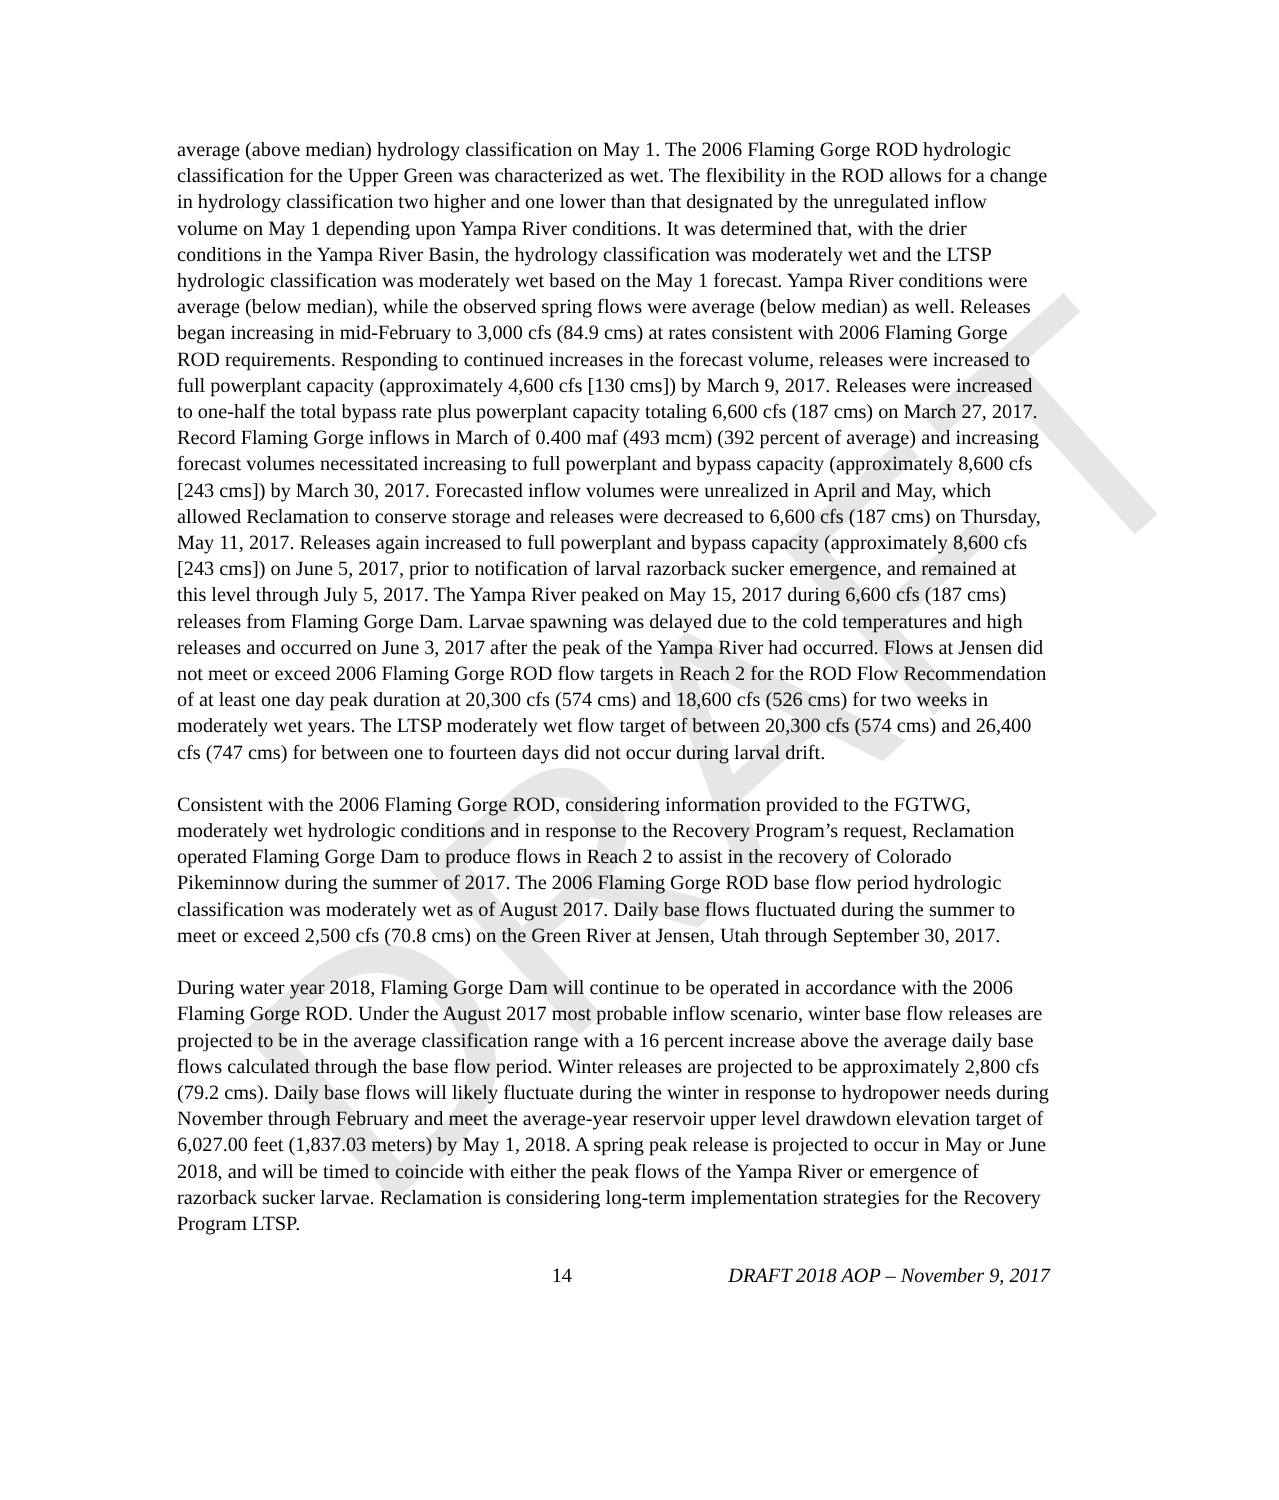DRAFT
average (above median) hydrology classification on May 1. The 2006 Flaming Gorge ROD hydrologic classification for the Upper Green was characterized as wet. The flexibility in the ROD allows for a change in hydrology classification two higher and one lower than that designated by the unregulated inflow volume on May 1 depending upon Yampa River conditions. It was determined that, with the drier conditions in the Yampa River Basin, the hydrology classification was moderately wet and the LTSP hydrologic classification was moderately wet based on the May 1 forecast. Yampa River conditions were average (below median), while the observed spring flows were average (below median) as well. Releases began increasing in mid-February to 3,000 cfs (84.9 cms) at rates consistent with 2006 Flaming Gorge ROD requirements. Responding to continued increases in the forecast volume, releases were increased to full powerplant capacity (approximately 4,600 cfs [130 cms]) by March 9, 2017. Releases were increased to one-half the total bypass rate plus powerplant capacity totaling 6,600 cfs (187 cms) on March 27, 2017. Record Flaming Gorge inflows in March of 0.400 maf (493 mcm) (392 percent of average) and increasing forecast volumes necessitated increasing to full powerplant and bypass capacity (approximately 8,600 cfs [243 cms]) by March 30, 2017. Forecasted inflow volumes were unrealized in April and May, which allowed Reclamation to conserve storage and releases were decreased to 6,600 cfs (187 cms) on Thursday, May 11, 2017. Releases again increased to full powerplant and bypass capacity (approximately 8,600 cfs [243 cms]) on June 5, 2017, prior to notification of larval razorback sucker emergence, and remained at this level through July 5, 2017. The Yampa River peaked on May 15, 2017 during 6,600 cfs (187 cms) releases from Flaming Gorge Dam. Larvae spawning was delayed due to the cold temperatures and high releases and occurred on June 3, 2017 after the peak of the Yampa River had occurred. Flows at Jensen did not meet or exceed 2006 Flaming Gorge ROD flow targets in Reach 2 for the ROD Flow Recommendation of at least one day peak duration at 20,300 cfs (574 cms) and 18,600 cfs (526 cms) for two weeks in moderately wet years. The LTSP moderately wet flow target of between 20,300 cfs (574 cms) and 26,400 cfs (747 cms) for between one to fourteen days did not occur during larval drift.
Consistent with the 2006 Flaming Gorge ROD, considering information provided to the FGTWG, moderately wet hydrologic conditions and in response to the Recovery Program’s request, Reclamation operated Flaming Gorge Dam to produce flows in Reach 2 to assist in the recovery of Colorado Pikeminnow during the summer of 2017. The 2006 Flaming Gorge ROD base flow period hydrologic classification was moderately wet as of August 2017. Daily base flows fluctuated during the summer to meet or exceed 2,500 cfs (70.8 cms) on the Green River at Jensen, Utah through September 30, 2017.
During water year 2018, Flaming Gorge Dam will continue to be operated in accordance with the 2006 Flaming Gorge ROD. Under the August 2017 most probable inflow scenario, winter base flow releases are projected to be in the average classification range with a 16 percent increase above the average daily base flows calculated through the base flow period. Winter releases are projected to be approximately 2,800 cfs (79.2 cms). Daily base flows will likely fluctuate during the winter in response to hydropower needs during November through February and meet the average-year reservoir upper level drawdown elevation target of 6,027.00 feet (1,837.03 meters) by May 1, 2018. A spring peak release is projected to occur in May or June 2018, and will be timed to coincide with either the peak flows of the Yampa River or emergence of razorback sucker larvae. Reclamation is considering long-term implementation strategies for the Recovery Program LTSP.
14 DRAFT 2018 AOP – November 9, 2017